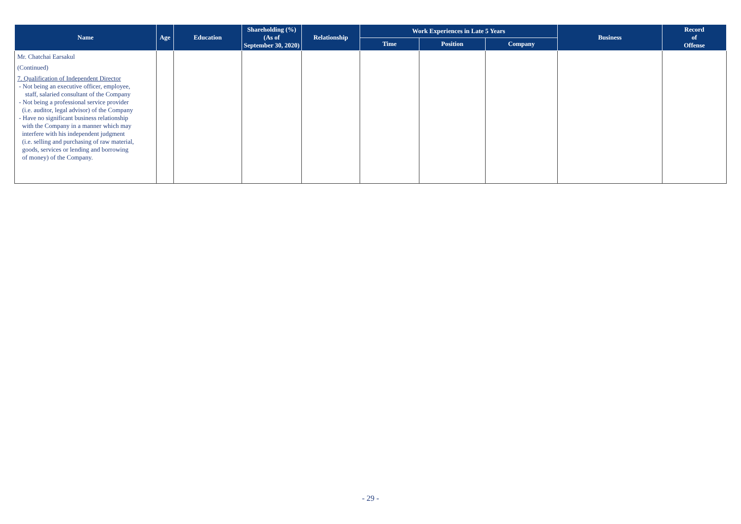| Name | Age | Education | Shareholding (%) (As of September 30, 2020) | Relationship | Work Experiences in Late 5 Years | | | Business | Record of Offense |
| --- | --- | --- | --- | --- | --- | --- | --- | --- | --- |
| | | | | | Time | Position | Company | | |
| Mr. Chatchai Earsakul (Continued) 7. Qualification of Independent Director - Not being an executive officer, employee, staff, salaried consultant of the Company - Not being a professional service provider (i.e. auditor, legal advisor) of the Company - Have no significant business relationship with the Company in a manner which may interfere with his independent judgment (i.e. selling and purchasing of raw material, goods, services or lending and borrowing of money) of the Company. | | | | | | | | | |
- 29 -